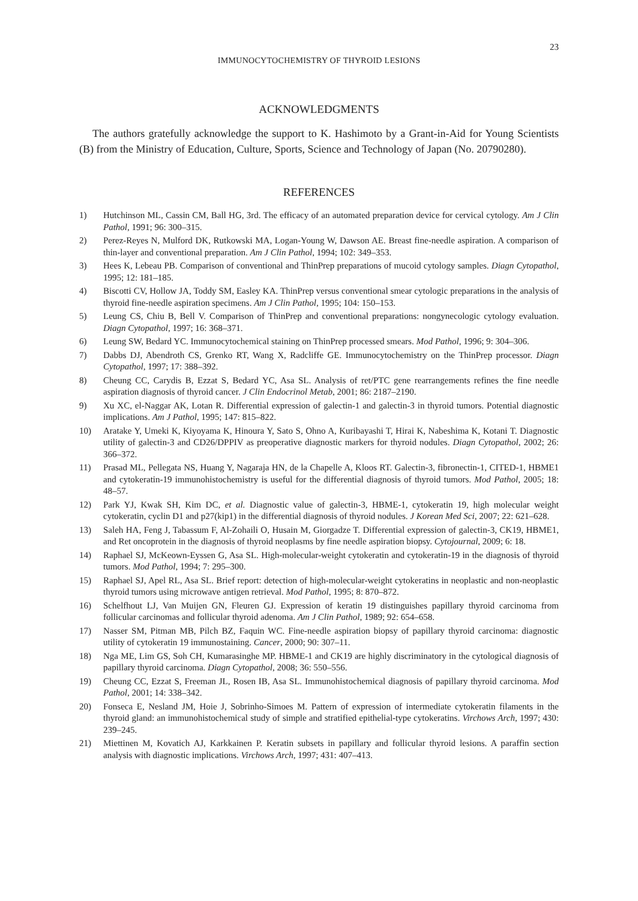23
IMMUNOCYTOCHEMISTRY OF THYROID LESIONS
ACKNOWLEDGMENTS
The authors gratefully acknowledge the support to K. Hashimoto by a Grant-in-Aid for Young Scientists (B) from the Ministry of Education, Culture, Sports, Science and Technology of Japan (No. 20790280).
REFERENCES
1) Hutchinson ML, Cassin CM, Ball HG, 3rd. The efficacy of an automated preparation device for cervical cytology. Am J Clin Pathol, 1991; 96: 300–315.
2) Perez-Reyes N, Mulford DK, Rutkowski MA, Logan-Young W, Dawson AE. Breast fine-needle aspiration. A comparison of thin-layer and conventional preparation. Am J Clin Pathol, 1994; 102: 349–353.
3) Hees K, Lebeau PB. Comparison of conventional and ThinPrep preparations of mucoid cytology samples. Diagn Cytopathol, 1995; 12: 181–185.
4) Biscotti CV, Hollow JA, Toddy SM, Easley KA. ThinPrep versus conventional smear cytologic preparations in the analysis of thyroid fine-needle aspiration specimens. Am J Clin Pathol, 1995; 104: 150–153.
5) Leung CS, Chiu B, Bell V. Comparison of ThinPrep and conventional preparations: nongynecologic cytology evaluation. Diagn Cytopathol, 1997; 16: 368–371.
6) Leung SW, Bedard YC. Immunocytochemical staining on ThinPrep processed smears. Mod Pathol, 1996; 9: 304–306.
7) Dabbs DJ, Abendroth CS, Grenko RT, Wang X, Radcliffe GE. Immunocytochemistry on the ThinPrep processor. Diagn Cytopathol, 1997; 17: 388–392.
8) Cheung CC, Carydis B, Ezzat S, Bedard YC, Asa SL. Analysis of ret/PTC gene rearrangements refines the fine needle aspiration diagnosis of thyroid cancer. J Clin Endocrinol Metab, 2001; 86: 2187–2190.
9) Xu XC, el-Naggar AK, Lotan R. Differential expression of galectin-1 and galectin-3 in thyroid tumors. Potential diagnostic implications. Am J Pathol, 1995; 147: 815–822.
10) Aratake Y, Umeki K, Kiyoyama K, Hinoura Y, Sato S, Ohno A, Kuribayashi T, Hirai K, Nabeshima K, Kotani T. Diagnostic utility of galectin-3 and CD26/DPPIV as preoperative diagnostic markers for thyroid nodules. Diagn Cytopathol, 2002; 26: 366–372.
11) Prasad ML, Pellegata NS, Huang Y, Nagaraja HN, de la Chapelle A, Kloos RT. Galectin-3, fibronectin-1, CITED-1, HBME1 and cytokeratin-19 immunohistochemistry is useful for the differential diagnosis of thyroid tumors. Mod Pathol, 2005; 18: 48–57.
12) Park YJ, Kwak SH, Kim DC, et al. Diagnostic value of galectin-3, HBME-1, cytokeratin 19, high molecular weight cytokeratin, cyclin D1 and p27(kip1) in the differential diagnosis of thyroid nodules. J Korean Med Sci, 2007; 22: 621–628.
13) Saleh HA, Feng J, Tabassum F, Al-Zohaili O, Husain M, Giorgadze T. Differential expression of galectin-3, CK19, HBME1, and Ret oncoprotein in the diagnosis of thyroid neoplasms by fine needle aspiration biopsy. Cytojournal, 2009; 6: 18.
14) Raphael SJ, McKeown-Eyssen G, Asa SL. High-molecular-weight cytokeratin and cytokeratin-19 in the diagnosis of thyroid tumors. Mod Pathol, 1994; 7: 295–300.
15) Raphael SJ, Apel RL, Asa SL. Brief report: detection of high-molecular-weight cytokeratins in neoplastic and non-neoplastic thyroid tumors using microwave antigen retrieval. Mod Pathol, 1995; 8: 870–872.
16) Schelfhout LJ, Van Muijen GN, Fleuren GJ. Expression of keratin 19 distinguishes papillary thyroid carcinoma from follicular carcinomas and follicular thyroid adenoma. Am J Clin Pathol, 1989; 92: 654–658.
17) Nasser SM, Pitman MB, Pilch BZ, Faquin WC. Fine-needle aspiration biopsy of papillary thyroid carcinoma: diagnostic utility of cytokeratin 19 immunostaining. Cancer, 2000; 90: 307–11.
18) Nga ME, Lim GS, Soh CH, Kumarasinghe MP. HBME-1 and CK19 are highly discriminatory in the cytological diagnosis of papillary thyroid carcinoma. Diagn Cytopathol, 2008; 36: 550–556.
19) Cheung CC, Ezzat S, Freeman JL, Rosen IB, Asa SL. Immunohistochemical diagnosis of papillary thyroid carcinoma. Mod Pathol, 2001; 14: 338–342.
20) Fonseca E, Nesland JM, Hoie J, Sobrinho-Simoes M. Pattern of expression of intermediate cytokeratin filaments in the thyroid gland: an immunohistochemical study of simple and stratified epithelial-type cytokeratins. Virchows Arch, 1997; 430: 239–245.
21) Miettinen M, Kovatich AJ, Karkkainen P. Keratin subsets in papillary and follicular thyroid lesions. A paraffin section analysis with diagnostic implications. Virchows Arch, 1997; 431: 407–413.